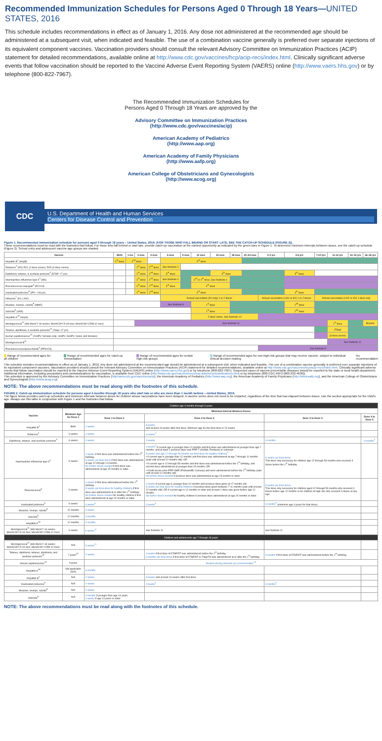Recommended Immunization Schedules for Persons Aged 0 Through 18 Years—UNITED STATES, 2016
This schedule includes recommendations in effect as of January 1, 2016. Any dose not administered at the recommended age should be administered at a subsequent visit, when indicated and feasible. The use of a combination vaccine generally is preferred over separate injections of its equivalent component vaccines. Vaccination providers should consult the relevant Advisory Committee on Immunization Practices (ACIP) statement for detailed recommendations, available online at http://www.cdc.gov/vaccines/hcp/acip-recs/index.html. Clinically significant adverse events that follow vaccination should be reported to the Vaccine Adverse Event Reporting System (VAERS) online (http://www.vaers.hhs.gov) or by telephone (800-822-7967).
The Recommended Immunization Schedules for
Persons Aged 0 Through 18 Years are approved by the
Advisory Committee on Immunization Practices
(http://www.cdc.gov/vaccines/acip)
American Academy of Pediatrics
(http://www.aap.org)
American Academy of Family Physicians
(http://www.aafp.org)
American College of Obstetricians and Gynecologists
(http://www.acog.org)
CDC
U.S. Department of Health and Human Services
Centers for Disease Control and Prevention
Figure 1. Recommended immunization schedule for persons aged 0 through 18 years – United States, 2016. (FOR THOSE WHO FALL BEHIND OR START LATE, SEE THE CATCH-UP SCHEDULE [FIGURE 2]).
These recommendations must be read with the footnotes that follow. For those who fall behind or start late, provide catch-up vaccination at the earliest opportunity as indicated by the green bars in Figure 1. To determine minimum intervals between doses, see the catch-up schedule (Figure 2). School entry and adolescent vaccine age groups are shaded.
| Vaccine | Birth | 1 mo | 2 mos | 4 mos | 6 mos | 9 mos | 12 mos | 15 mos | 18 mos | 19–23 mos | 2-3 yrs | 4-6 yrs | 7-10 yrs | 11-12 yrs | 13–15 yrs | 16–18 yrs |
| --- | --- | --- | --- | --- | --- | --- | --- | --- | --- | --- | --- | --- | --- | --- | --- | --- |
| Hepatitis B<sup>1</sup> (HepB) | 1<sup>st</sup> dose | 2<sup>nd</sup> dose | | | 3<sup>rd</sup> dose | | | | | | | | | | | |
| Rotavirus<sup>2</sup> (RV) RV1 (2-dose series); RV5 (3-dose series) | | | 1<sup>st</sup> dose | 2<sup>nd</sup> dose | See footnote 2 | | | | | | | | | | | |
| Diphtheria, tetanus, & acellular pertussis<sup>3</sup> (DTaP: <7 yrs) | | | 1<sup>st</sup> dose | 2<sup>nd</sup> dose | 3<sup>rd</sup> dose | | | 4<sup>th</sup> dose | | | | 5<sup>th</sup> dose | | | | |
| Haemophilus influenzae type b<sup>4</sup> (Hib) | | | 1<sup>st</sup> dose | 2<sup>nd</sup> dose | See footnote 4 | | 3<sup>rd</sup> or 4<sup>th</sup> dose, See footnote 4 | | | | | | | | | |
| Pneumococcal conjugate<sup>5</sup> (PCV13) | | | 1<sup>st</sup> dose | 2<sup>nd</sup> dose | 3<sup>rd</sup> dose | | 4<sup>th</sup> dose | | | | | | | | | |
| Inactivated poliovirus<sup>6</sup> (IPV: <18 yrs) | | | 1<sup>st</sup> dose | 2<sup>nd</sup> dose | 3<sup>rd</sup> dose | | | | | | | 4<sup>th</sup> dose | | | | |
| Influenza<sup>7</sup> (IIV; LAIV) | | | | | Annual vaccination (IIV only) 1 or 2 doses | | | | | | Annual vaccination (LAIV or IIV) 1 or 2 doses | | Annual vaccination (LAIV or IIV) 1 dose only | | | |
| Measles, mumps, rubella<sup>8</sup> (MMR) | | | | | See footnote 8 | | 1<sup>st</sup> dose | | | | | 2<sup>nd</sup> dose | | | | |
| Varicella<sup>9</sup> (VAR) | | | | | | | 1<sup>st</sup> dose | | | | | 2<sup>nd</sup> dose | | | | |
| Hepatitis A<sup>10</sup> (HepA) | | | | | | | 2-dose series, See footnote 10 | | | | | | | | | |
| Meningococcal<sup>11</sup> (Hib-MenCY ≥6 weeks; MenACWY-D ≥9 mos; MenACWY-CRM ≥2 mos) | | | See footnote 11 | | | | | | | | | | | 1<sup>st</sup> dose | | Booster |
| Tetanus, diphtheria, & acellular pertussis<sup>12</sup> (Tdap: ≥7 yrs) | | | | | | | | | | | | | | (Tdap) | | |
| Human papillomavirus<sup>13</sup> (2vHPV: females only; 4vHPV, 9vHPV: males and females) | | | | | | | | | | | | | | (3-dose series) | | |
| Meningococcal B<sup>11</sup> | | | | | | | | | | | | | | See footnote 11 | | |
| Pneumococcal polysaccharide<sup>5</sup> (PPSV23) | | | | | | | | | | | See footnote 5 | | | | | |
Range of recommended ages for all children Range of recommended ages for catch-up immunization Range of recommended ages for certain high-risk groups Range of recommended ages for non-high-risk groups that may receive vaccine, subject to individual clinical decision making No recommendation
This schedule includes recommendations in effect as of January 1, 2016. Any dose not administered at the recommended age should be administered at a subsequent visit, when indicated and feasible. The use of a combination vaccine generally is preferred over separate injections of its equivalent component vaccines. Vaccination providers should consult the relevant Advisory Committee on Immunization Practices (ACIP) statement for detailed recommendations, available online at http://www.cdc.gov/vaccines/hcp/acip-recs/index.html. Clinically significant adverse events that follow vaccination should be reported to the Vaccine Adverse Event Reporting System (VAERS) online (http://www.vaers.hhs.gov) or by telephone (800-822-7967). Suspected cases of vaccine-preventable diseases should be reported to the state or local health department. Additional information, including precautions and contraindications for vaccination, is available from CDC online (http://www.cdc.gov/vaccines/recs/vac-admin/contraindications.htm) or by telephone (800-CDC-INFO [800-232-4636]).
This schedule is approved by the Advisory Committee on Immunization Practices (http//www.cdc.gov/vaccines/acip), the American Academy of Pediatrics (http://www.aap.org), the American Academy of Family Physicians (http://www.aafp.org), and the American College of Obstetricians and Gynecologists (http://www.acog.org).
NOTE: The above recommendations must be read along with the footnotes of this schedule.
FIGURE 2. Catch-up immunization schedule for persons aged 4 months through 18 years who start late or who are more than 1 month behind —United States, 2016.
The figure below provides catch-up schedules and minimum intervals between doses for children whose vaccinations have been delayed. A vaccine series does not need to be restarted, regardless of the time that has elapsed between doses. Use the section appropriate for the child's age. Always use this table in conjunction with Figure 1 and the footnotes that follow.
| Children age 4 months through 6 years | | | | | |
| Vaccine | Minimum Age for Dose 1 | Minimum Interval Between Doses | | | |
| | | Dose 1 to Dose 2 | Dose 2 to Dose 3 | Dose 3 to Dose 4 | Dose 4 to Dose 5 |
| Hepatitis B<sup>1</sup> | Birth | 4 weeks | 8 weeks and at least 16 weeks after first dose. Minimum age for the final dose is 24 weeks. | | |
| Rotavirus<sup>2</sup> | 6 weeks | 4 weeks | 4 weeks<sup>2</sup> | | |
| Diphtheria, tetanus, and acellular pertussis<sup>3</sup> | 6 weeks | 4 weeks | 4 weeks | 6 months | 6 months<sup>3</sup> |
| Haemophilus influenzae type b<sup>4</sup> | 6 weeks | 4 weeks if first dose was administered before the 1<sup>st</sup> birthday. 8 weeks (as final dose) if first dose was administered at age 12 through 14 months. No further doses needed if first dose was administered at age 15 months or older. | 4 weeks<sup>4</sup> if current age is younger than 12 months and first dose was administered at younger than age 7 months, and at least 1 previous dose was PRP-T (ActHib, Pentacel) or unknown. 8 weeks and age 12 through 59 months (as final dose for healthy children)<sup>4</sup> • if current age is younger than 12 months and first dose was administered at age 7 through 11 months (wait until at least 12 months old); OR • if current age is 12 through 59 months and first dose was administered before the 1<sup>st</sup> birthday, and second dose administered at younger than 15 months; OR • if both doses were PRP-OMP (PedvaxHIB; Comvax) and were administered before the 1<sup>st</sup> birthday (wait until at least 12 months old). No further doses needed if previous dose was administered at age 15 months or older. | 8 weeks (as final dose) This dose only necessary for children age 12 through 59 months who received 3 doses before the 1<sup>st</sup> birthday. | |
| Pneumococcal<sup>5</sup> | 6 weeks | 4 weeks if first dose administered before the 1<sup>st</sup> birthday. 8 weeks (as final dose for healthy children) if first dose was administered at or after the 1<sup>st</sup> birthday. No further doses needed for healthy children if first dose administered at age 24 months or older. | 4 weeks if current age is younger than 12 months and previous dose given at <7 months old. 8 weeks (as final dose for healthy children) if previous dose given between 7-11 months (wait until at least 12 months old); OR if current age is 12 months or older and at least 1 dose was given before age 12 months. No further doses needed for healthy children if previous dose administered at age 24 months or older. | 8 weeks (as final dose) This dose only necessary for children aged 12 through 59 months who received 3 doses before age 12 months or for children at high risk who received 3 doses at any age. | |
| Inactivated poliovirus<sup>6</sup> | 6 weeks | 4 weeks<sup>6</sup> | 4 weeks<sup>6</sup> | 6 months<sup>6</sup> (minimum age 4 years for final dose). | |
| Measles, mumps, rubella<sup>8</sup> | 12 months | 4 weeks | | | |
| Varicella<sup>9</sup> | 12 months | 3 months | | | |
| Hepatitis A<sup>10</sup> | 12 months | 6 months | | | |
| Meningococcal<sup>11</sup> (Hib-MenCY ≥6 weeks; MenACWY-D ≥9 mos; MenACWY-CRM ≥2 mos) | 6 weeks | 8 weeks<sup>11</sup> | See footnote 11 | See footnote 11 | |
| Children and adolescents age 7 through 18 years | | | | | |
| Meningococcal<sup>11</sup> (Hib-MenCY ≥6 weeks; MenACWY-D ≥9 mos; MenACWY-CRM ≥2 mos) | N/A | 8 weeks<sup>11</sup> | | | |
| Tetanus, diphtheria; tetanus, diphtheria, and acellular pertussis<sup>12</sup> | 7 years<sup>12</sup> | 4 weeks | 4 weeks if first dose of DTaP/DT was administered before the 1<sup>st</sup> birthday. 6 months (as final dose) if first dose of DTaP/DT or Tdap/Td was administered at or after the 1<sup>st</sup> birthday. | 6 months if first dose of DTaP/DT was administered before the 1<sup>st</sup> birthday. | |
| Human papillomavirus<sup>13</sup> | 9 years | Routine dosing intervals are recommended.<sup>13</sup> | | | |
| Hepatitis A<sup>10</sup> | Not applicable (N/A) | 6 months | | | |
| Hepatitis B<sup>1</sup> | N/A | 4 weeks | 8 weeks and at least 16 weeks after first dose. | | |
| Inactivated poliovirus<sup>6</sup> | N/A | 4 weeks | 4 weeks<sup>6</sup> | 6 months<sup>6</sup> | |
| Measles, mumps, rubella<sup>8</sup> | N/A | 4 weeks | | | |
| Varicella<sup>9</sup> | N/A | 3 months if younger than age 13 years. 4 weeks if age 13 years or older. | | | |
NOTE: The above recommendations must be read along with the footnotes of this schedule.